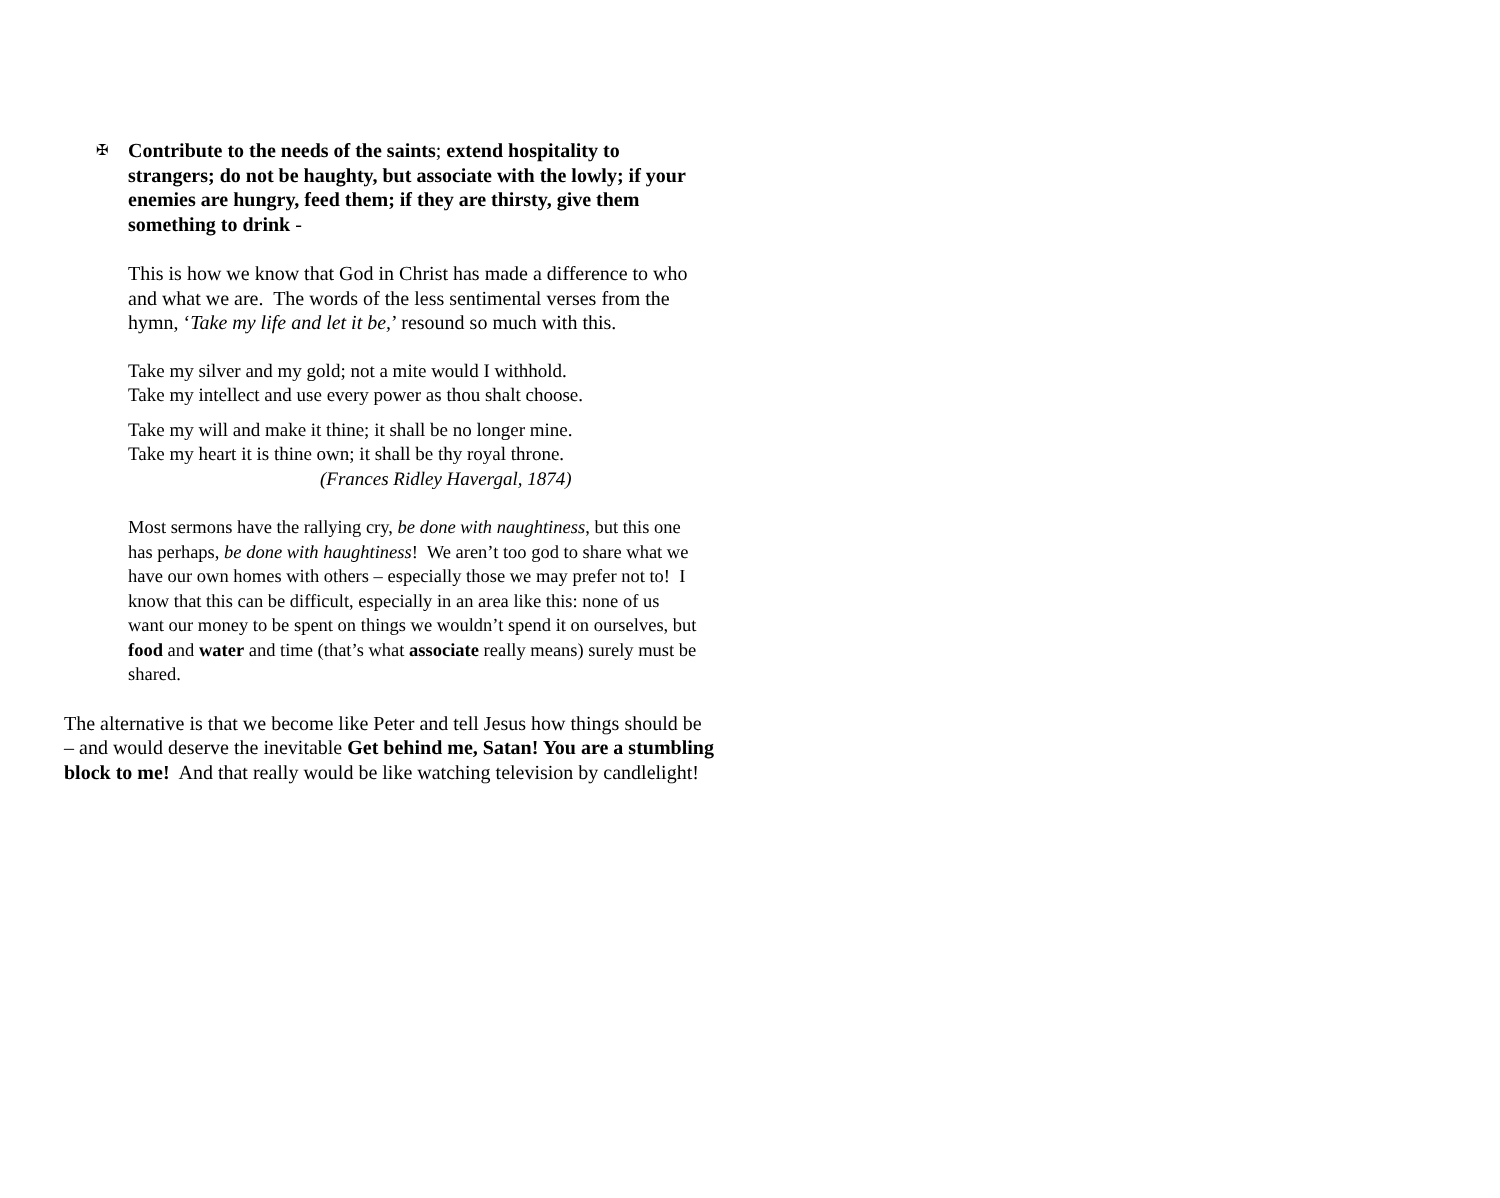✠
Contribute to the needs of the saints; extend hospitality to strangers; do not be haughty, but associate with the lowly; if your enemies are hungry, feed them; if they are thirsty, give them something to drink -
This is how we know that God in Christ has made a difference to who and what we are. The words of the less sentimental verses from the hymn, ‘Take my life and let it be,’ resound so much with this.
Take my silver and my gold; not a mite would I withhold.
Take my intellect and use every power as thou shalt choose.
Take my will and make it thine; it shall be no longer mine.
Take my heart it is thine own; it shall be thy royal throne.
(Frances Ridley Havergal, 1874)
Most sermons have the rallying cry, be done with naughtiness, but this one has perhaps, be done with haughtiness! We aren’t too god to share what we have our own homes with others – especially those we may prefer not to! I know that this can be difficult, especially in an area like this: none of us want our money to be spent on things we wouldn’t spend it on ourselves, but food and water and time (that’s what associate really means) surely must be shared.
The alternative is that we become like Peter and tell Jesus how things should be – and would deserve the inevitable Get behind me, Satan! You are a stumbling block to me! And that really would be like watching television by candlelight!